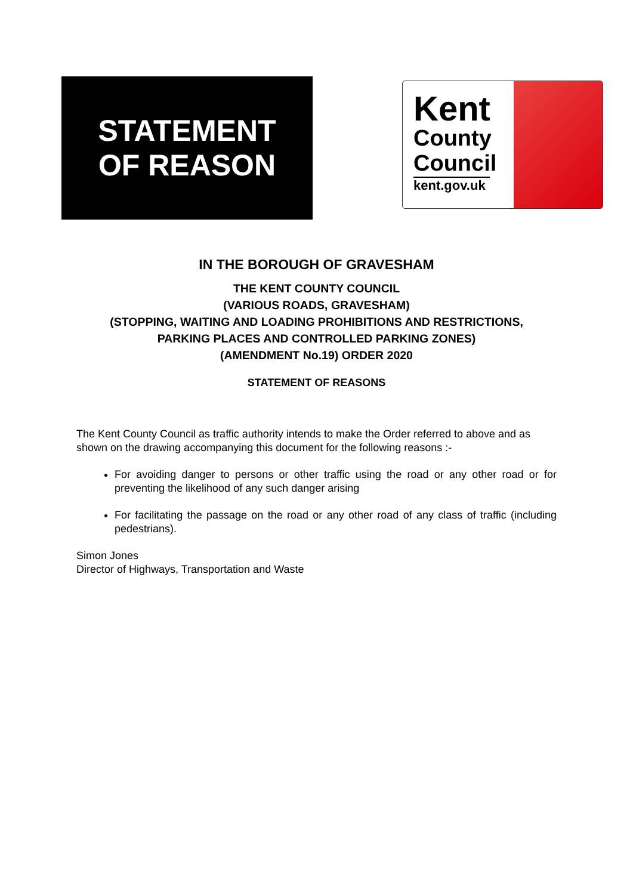STATEMENT
OF REASON
Kent
County
Council
kent.gov.uk
IN THE BOROUGH OF GRAVESHAM
THE KENT COUNTY COUNCIL
(VARIOUS ROADS, GRAVESHAM)
(STOPPING, WAITING AND LOADING PROHIBITIONS AND RESTRICTIONS,
PARKING PLACES AND CONTROLLED PARKING ZONES)
(AMENDMENT No.19) ORDER 2020
STATEMENT OF REASONS
The Kent County Council as traffic authority intends to make the Order referred to above and as shown on the drawing accompanying this document for the following reasons :-
For avoiding danger to persons or other traffic using the road or any other road or for preventing the likelihood of any such danger arising
For facilitating the passage on the road or any other road of any class of traffic (including pedestrians).
Simon Jones
Director of Highways, Transportation and Waste